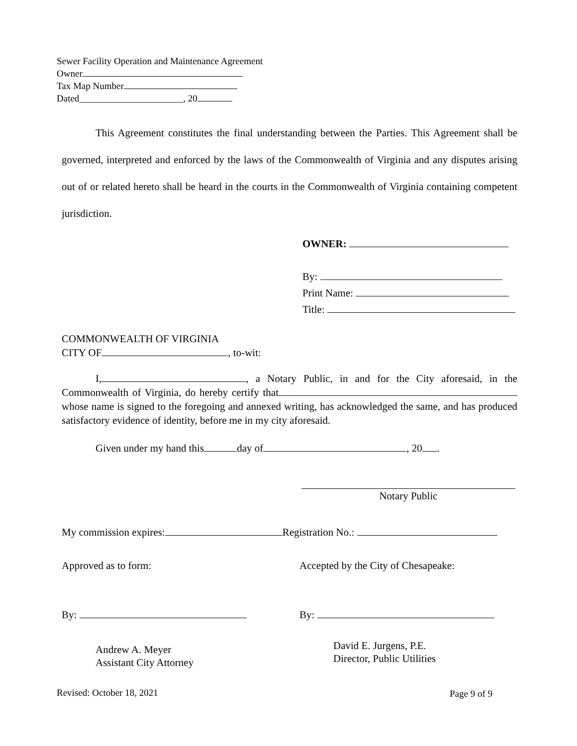Sewer Facility Operation and Maintenance Agreement
Owner
Tax Map Number
Dated______________________, 20
This Agreement constitutes the final understanding between the Parties. This Agreement shall be governed, interpreted and enforced by the laws of the Commonwealth of Virginia and any disputes arising out of or related hereto shall be heard in the courts in the Commonwealth of Virginia containing competent jurisdiction.
OWNER:
By:
Print Name:
Title:
COMMONWEALTH OF VIRGINIA
CITY OF , to-wit:
I, , a Notary Public, in and for the City aforesaid, in the Commonwealth of Virginia, do hereby certify that whose name is signed to the foregoing and annexed writing, has acknowledged the same, and has produced satisfactory evidence of identity, before me in my city aforesaid.
Given under my hand this day of , 20 .
Notary Public
My commission expires: Registration No.:
Approved as to form: Accepted by the City of Chesapeake:
By: By:
Andrew A. Meyer
Assistant City Attorney
David E. Jurgens, P.E.
Director, Public Utilities
Revised: October 18, 2021 Page 9 of 9